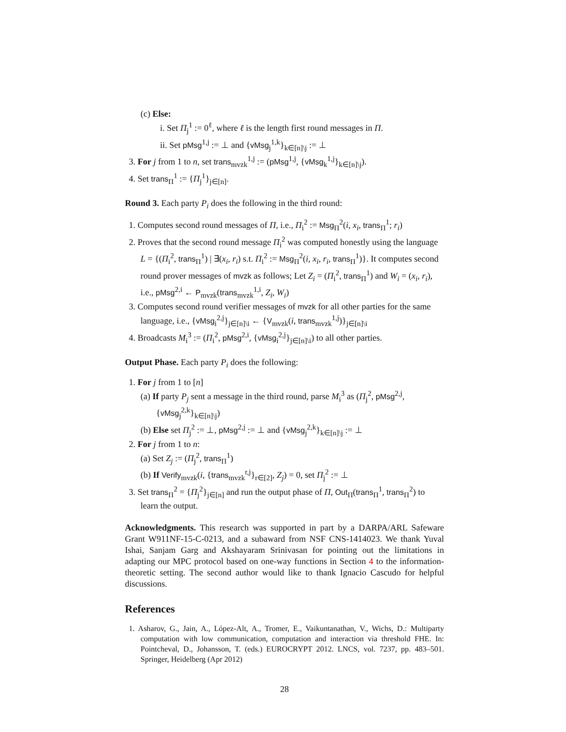(c) Else:
i. Set Π<sub>j</sub><sup>1</sup> := 0<sup>ℓ</sup>, where ℓ is the length first round messages in Π.
ii. Set pMsg<sup>1,j</sup> := ⊥ and {vMsg<sub>j</sub><sup>1,k</sup>}<sub>k∈[n]\j</sub> := ⊥
3. For j from 1 to n, set trans<sub>mvzk</sub><sup>1,j</sup> := (pMsg<sup>1,j</sup>, {vMsg<sub>k</sub><sup>1,j</sup>}<sub>k∈[n]\j</sub>).
4. Set trans<sub>Π</sub><sup>1</sup> := {Π<sub>j</sub><sup>1</sup>}<sub>j∈[n]</sub>.
Round 3. Each party P<sub>i</sub> does the following in the third round:
1. Computes second round messages of Π, i.e., Π<sub>i</sub><sup>2</sup> := Msg<sub>Π</sub><sup>2</sup>(i, x<sub>i</sub>, trans<sub>Π</sub><sup>1</sup>; r<sub>i</sub>)
2. Proves that the second round message Π<sub>i</sub><sup>2</sup> was computed honestly using the language L = {(Π<sub>i</sub><sup>2</sup>, trans<sub>Π</sub><sup>1</sup>) | ∃(x<sub>i</sub>, r<sub>i</sub>) s.t. Π<sub>i</sub><sup>2</sup> := Msg<sub>Π</sub><sup>2</sup>(i, x<sub>i</sub>, r<sub>i</sub>, trans<sub>Π</sub><sup>1</sup>)}. It computes second round prover messages of mvzk as follows; Let Z<sub>i</sub> = (Π<sub>i</sub><sup>2</sup>, trans<sub>Π</sub><sup>1</sup>) and W<sub>i</sub> = (x<sub>i</sub>, r<sub>i</sub>), i.e., pMsg<sup>2,i</sup> ← P<sub>mvzk</sub>(trans<sub>mvzk</sub><sup>1,i</sup>, Z<sub>i</sub>, W<sub>i</sub>)
3. Computes second round verifier messages of mvzk for all other parties for the same language, i.e., {vMsg<sub>i</sub><sup>2,j</sup>}<sub>j∈[n]\i</sub> ← {V<sub>mvzk</sub>(i, trans<sub>mvzk</sub><sup>1,j</sup>)}<sub>j∈[n]\i</sub>
4. Broadcasts M<sub>i</sub><sup>3</sup> := (Π<sub>i</sub><sup>2</sup>, pMsg<sup>2,i</sup>, {vMsg<sub>i</sub><sup>2,j</sup>}<sub>j∈[n]\i</sub>) to all other parties.
Output Phase. Each party P<sub>i</sub> does the following:
1. For j from 1 to [n]
(a) If party P<sub>j</sub> sent a message in the third round, parse M<sub>i</sub><sup>3</sup> as (Π<sub>j</sub><sup>2</sup>, pMsg<sup>2,j</sup>, {vMsg<sub>j</sub><sup>2,k</sup>}<sub>k∈[n]\j</sub>)
(b) Else set Π<sub>j</sub><sup>2</sup> := ⊥, pMsg<sup>2,j</sup> := ⊥ and {vMsg<sub>j</sub><sup>2,k</sup>}<sub>k∈[n]\j</sub> := ⊥
2. For j from 1 to n:
(a) Set Z<sub>j</sub> := (Π<sub>j</sub><sup>2</sup>, trans<sub>Π</sub><sup>1</sup>)
(b) If Verify<sub>mvzk</sub>(i, {trans<sub>mvzk</sub><sup>r,j</sup>}<sub>r∈[2]</sub>, Z<sub>j</sub>) = 0, set Π<sub>j</sub><sup>2</sup> := ⊥
3. Set trans<sub>Π</sub><sup>2</sup> = {Π<sub>j</sub><sup>2</sup>}<sub>j∈[n]</sub> and run the output phase of Π, Out<sub>Π</sub>(trans<sub>Π</sub><sup>1</sup>, trans<sub>Π</sub><sup>2</sup>) to learn the output.
Acknowledgments. This research was supported in part by a DARPA/ARL Safeware Grant W911NF-15-C-0213, and a subaward from NSF CNS-1414023. We thank Yuval Ishai, Sanjam Garg and Akshayaram Srinivasan for pointing out the limitations in adapting our MPC protocol based on one-way functions in Section 4 to the information-theoretic setting. The second author would like to thank Ignacio Cascudo for helpful discussions.
References
1. Asharov, G., Jain, A., López-Alt, A., Tromer, E., Vaikuntanathan, V., Wichs, D.: Multiparty computation with low communication, computation and interaction via threshold FHE. In: Pointcheval, D., Johansson, T. (eds.) EUROCRYPT 2012. LNCS, vol. 7237, pp. 483–501. Springer, Heidelberg (Apr 2012)
28